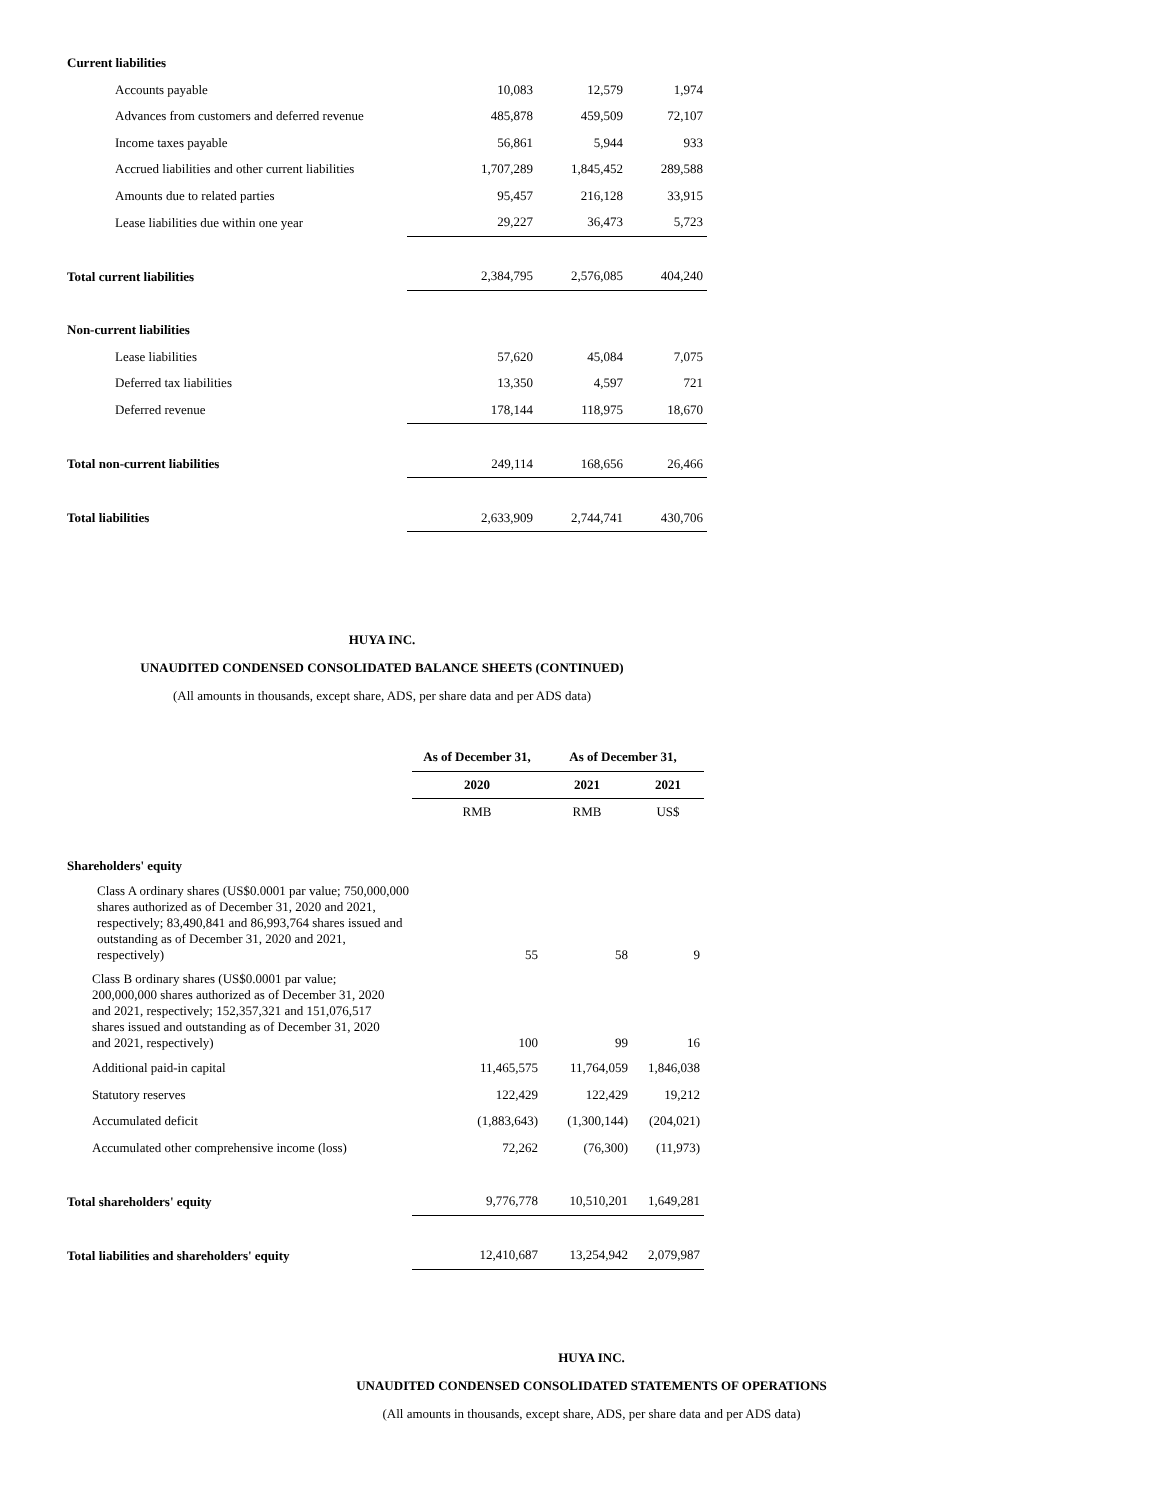| Current liabilities | | | |
| Accounts payable | 10,083 | 12,579 | 1,974 |
| Advances from customers and deferred revenue | 485,878 | 459,509 | 72,107 |
| Income taxes payable | 56,861 | 5,944 | 933 |
| Accrued liabilities and other current liabilities | 1,707,289 | 1,845,452 | 289,588 |
| Amounts due to related parties | 95,457 | 216,128 | 33,915 |
| Lease liabilities due within one year | 29,227 | 36,473 | 5,723 |
| Total current liabilities | 2,384,795 | 2,576,085 | 404,240 |
| Non-current liabilities | | | |
| Lease liabilities | 57,620 | 45,084 | 7,075 |
| Deferred tax liabilities | 13,350 | 4,597 | 721 |
| Deferred revenue | 178,144 | 118,975 | 18,670 |
| Total non-current liabilities | 249,114 | 168,656 | 26,466 |
| Total liabilities | 2,633,909 | 2,744,741 | 430,706 |
HUYA INC.
UNAUDITED CONDENSED CONSOLIDATED BALANCE SHEETS (CONTINUED)
(All amounts in thousands, except share, ADS, per share data and per ADS data)
| | As of December 31, | As of December 31, | |
| | 2020 | 2021 | 2021 |
| | RMB | RMB | US$ |
| Shareholders' equity | | | |
| Class A ordinary shares (US$0.0001 par value; 750,000,000 shares authorized as of December 31, 2020 and 2021, respectively; 83,490,841 and 86,993,764 shares issued and outstanding as of December 31, 2020 and 2021, respectively) | 55 | 58 | 9 |
| Class B ordinary shares (US$0.0001 par value; 200,000,000 shares authorized as of December 31, 2020 and 2021, respectively; 152,357,321 and 151,076,517 shares issued and outstanding as of December 31, 2020 and 2021, respectively) | 100 | 99 | 16 |
| Additional paid-in capital | 11,465,575 | 11,764,059 | 1,846,038 |
| Statutory reserves | 122,429 | 122,429 | 19,212 |
| Accumulated deficit | (1,883,643) | (1,300,144) | (204,021) |
| Accumulated other comprehensive income (loss) | 72,262 | (76,300) | (11,973) |
| Total shareholders' equity | 9,776,778 | 10,510,201 | 1,649,281 |
| Total liabilities and shareholders' equity | 12,410,687 | 13,254,942 | 2,079,987 |
HUYA INC.
UNAUDITED CONDENSED CONSOLIDATED STATEMENTS OF OPERATIONS
(All amounts in thousands, except share, ADS, per share data and per ADS data)